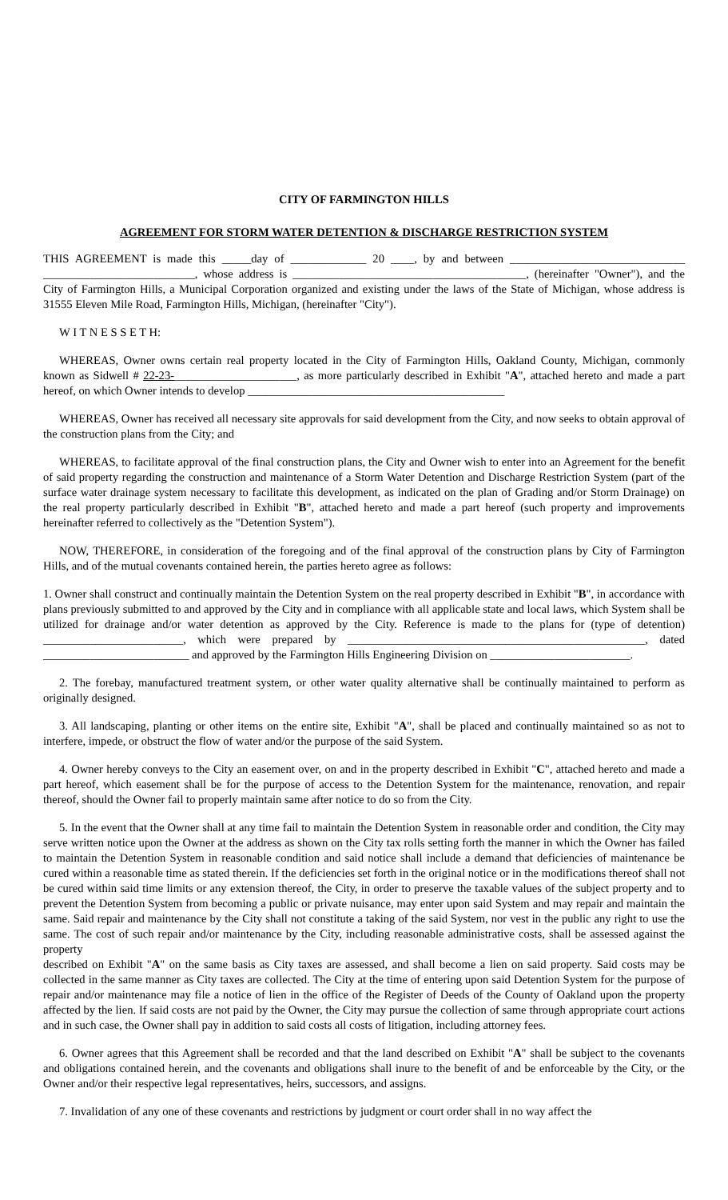CITY OF FARMINGTON HILLS
AGREEMENT FOR STORM WATER DETENTION & DISCHARGE RESTRICTION SYSTEM
THIS AGREEMENT is made this _____day of _____________ 20 ____, by and between ______________________________ __________________________, whose address is ________________________________________, (hereinafter "Owner"), and the City of Farmington Hills, a Municipal Corporation organized and existing under the laws of the State of Michigan, whose address is 31555 Eleven Mile Road, Farmington Hills, Michigan, (hereinafter "City").
W I T N E S S E T H:
WHEREAS, Owner owns certain real property located in the City of Farmington Hills, Oakland County, Michigan, commonly known as Sidwell # 22-23-_____________________, as more particularly described in Exhibit "A", attached hereto and made a part hereof, on which Owner intends to develop ____________________________________________
WHEREAS, Owner has received all necessary site approvals for said development from the City, and now seeks to obtain approval of the construction plans from the City; and
WHEREAS, to facilitate approval of the final construction plans, the City and Owner wish to enter into an Agreement for the benefit of said property regarding the construction and maintenance of a Storm Water Detention and Discharge Restriction System (part of the surface water drainage system necessary to facilitate this development, as indicated on the plan of Grading and/or Storm Drainage) on the real property particularly described in Exhibit "B", attached hereto and made a part hereof (such property and improvements hereinafter referred to collectively as the "Detention System").
NOW, THEREFORE, in consideration of the foregoing and of the final approval of the construction plans by City of Farmington Hills, and of the mutual covenants contained herein, the parties hereto agree as follows:
1. Owner shall construct and continually maintain the Detention System on the real property described in Exhibit "B", in accordance with plans previously submitted to and approved by the City and in compliance with all applicable state and local laws, which System shall be utilized for drainage and/or water detention as approved by the City. Reference is made to the plans for (type of detention) ________________________, which were prepared by ___________________________________________________, dated _________________________ and approved by the Farmington Hills Engineering Division on ________________________.
2. The forebay, manufactured treatment system, or other water quality alternative shall be continually maintained to perform as originally designed.
3. All landscaping, planting or other items on the entire site, Exhibit "A", shall be placed and continually maintained so as not to interfere, impede, or obstruct the flow of water and/or the purpose of the said System.
4. Owner hereby conveys to the City an easement over, on and in the property described in Exhibit "C", attached hereto and made a part hereof, which easement shall be for the purpose of access to the Detention System for the maintenance, renovation, and repair thereof, should the Owner fail to properly maintain same after notice to do so from the City.
5. In the event that the Owner shall at any time fail to maintain the Detention System in reasonable order and condition, the City may serve written notice upon the Owner at the address as shown on the City tax rolls setting forth the manner in which the Owner has failed to maintain the Detention System in reasonable condition and said notice shall include a demand that deficiencies of maintenance be cured within a reasonable time as stated therein. If the deficiencies set forth in the original notice or in the modifications thereof shall not be cured within said time limits or any extension thereof, the City, in order to preserve the taxable values of the subject property and to prevent the Detention System from becoming a public or private nuisance, may enter upon said System and may repair and maintain the same. Said repair and maintenance by the City shall not constitute a taking of the said System, nor vest in the public any right to use the same. The cost of such repair and/or maintenance by the City, including reasonable administrative costs, shall be assessed against the property
described on Exhibit "A" on the same basis as City taxes are assessed, and shall become a lien on said property. Said costs may be collected in the same manner as City taxes are collected. The City at the time of entering upon said Detention System for the purpose of repair and/or maintenance may file a notice of lien in the office of the Register of Deeds of the County of Oakland upon the property affected by the lien. If said costs are not paid by the Owner, the City may pursue the collection of same through appropriate court actions and in such case, the Owner shall pay in addition to said costs all costs of litigation, including attorney fees.
6. Owner agrees that this Agreement shall be recorded and that the land described on Exhibit "A" shall be subject to the covenants and obligations contained herein, and the covenants and obligations shall inure to the benefit of and be enforceable by the City, or the Owner and/or their respective legal representatives, heirs, successors, and assigns.
7. Invalidation of any one of these covenants and restrictions by judgment or court order shall in no way affect the